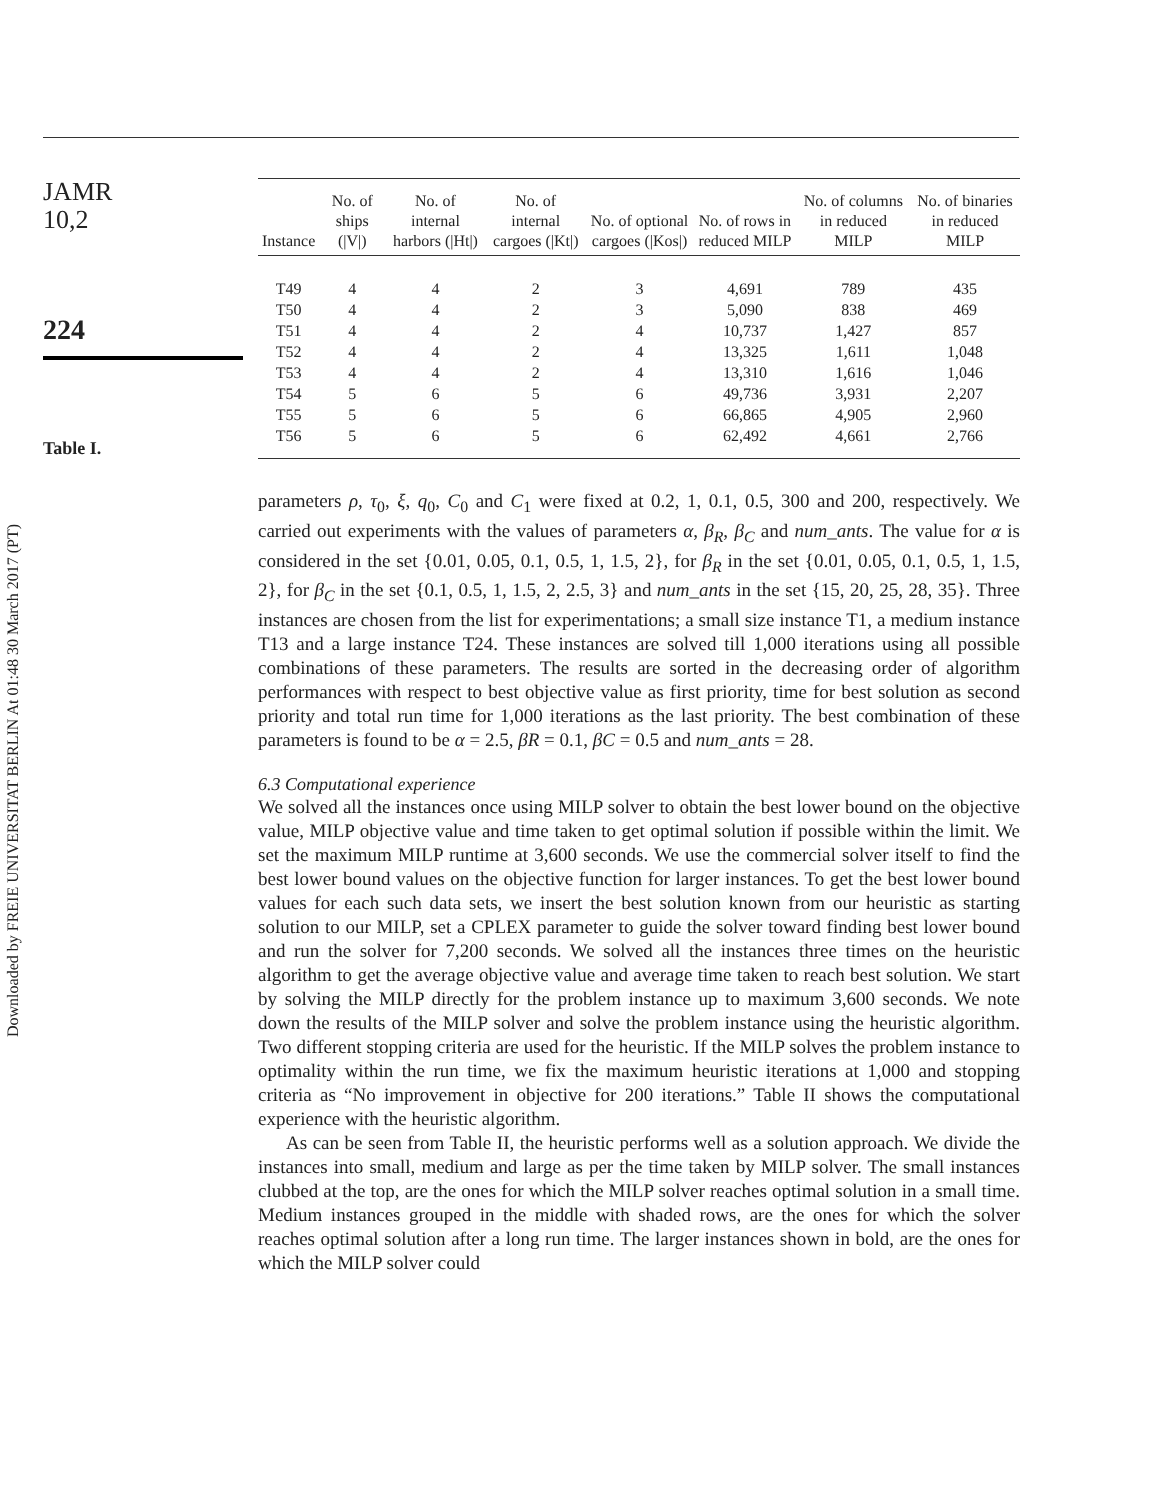Downloaded by FREIE UNIVERSITAT BERLIN At 01:48 30 March 2017 (PT)
JAMR
10,2
224
Table I.
| Instance | No. of ships (/V/) | No. of internal harbors (/Ht/) | No. of internal cargoes (/Kt/) | No. of optional cargoes (/Kos/) | No. of rows in reduced MILP | No. of columns in reduced MILP | No. of binaries in reduced MILP |
| --- | --- | --- | --- | --- | --- | --- | --- |
| T49 | 4 | 4 | 2 | 3 | 4,691 | 789 | 435 |
| T50 | 4 | 4 | 2 | 3 | 5,090 | 838 | 469 |
| T51 | 4 | 4 | 2 | 4 | 10,737 | 1,427 | 857 |
| T52 | 4 | 4 | 2 | 4 | 13,325 | 1,611 | 1,048 |
| T53 | 4 | 4 | 2 | 4 | 13,310 | 1,616 | 1,046 |
| T54 | 5 | 6 | 5 | 6 | 49,736 | 3,931 | 2,207 |
| T55 | 5 | 6 | 5 | 6 | 66,865 | 4,905 | 2,960 |
| T56 | 5 | 6 | 5 | 6 | 62,492 | 4,661 | 2,766 |
parameters ρ, τ<sub>0</sub>, ξ, q<sub>0</sub>, C<sub>0</sub> and C<sub>1</sub> were fixed at 0.2, 1, 0.1, 0.5, 300 and 200, respectively. We carried out experiments with the values of parameters α, β<sub>R</sub>, β<sub>C</sub> and num_ants. The value for α is considered in the set {0.01, 0.05, 0.1, 0.5, 1, 1.5, 2}, for β<sub>R</sub> in the set {0.01, 0.05, 0.1, 0.5, 1, 1.5, 2}, for β<sub>C</sub> in the set {0.1, 0.5, 1, 1.5, 2, 2.5, 3} and num_ants in the set {15, 20, 25, 28, 35}. Three instances are chosen from the list for experimentations; a small size instance T1, a medium instance T13 and a large instance T24. These instances are solved till 1,000 iterations using all possible combinations of these parameters. The results are sorted in the decreasing order of algorithm performances with respect to best objective value as first priority, time for best solution as second priority and total run time for 1,000 iterations as the last priority. The best combination of these parameters is found to be α = 2.5, βR = 0.1, βC = 0.5 and num_ants = 28.
6.3 Computational experience
We solved all the instances once using MILP solver to obtain the best lower bound on the objective value, MILP objective value and time taken to get optimal solution if possible within the limit. We set the maximum MILP runtime at 3,600 seconds. We use the commercial solver itself to find the best lower bound values on the objective function for larger instances. To get the best lower bound values for each such data sets, we insert the best solution known from our heuristic as starting solution to our MILP, set a CPLEX parameter to guide the solver toward finding best lower bound and run the solver for 7,200 seconds. We solved all the instances three times on the heuristic algorithm to get the average objective value and average time taken to reach best solution. We start by solving the MILP directly for the problem instance up to maximum 3,600 seconds. We note down the results of the MILP solver and solve the problem instance using the heuristic algorithm. Two different stopping criteria are used for the heuristic. If the MILP solves the problem instance to optimality within the run time, we fix the maximum heuristic iterations at 1,000 and stopping criteria as “No improvement in objective for 200 iterations.” Table II shows the computational experience with the heuristic algorithm.
As can be seen from Table II, the heuristic performs well as a solution approach. We divide the instances into small, medium and large as per the time taken by MILP solver. The small instances clubbed at the top, are the ones for which the MILP solver reaches optimal solution in a small time. Medium instances grouped in the middle with shaded rows, are the ones for which the solver reaches optimal solution after a long run time. The larger instances shown in bold, are the ones for which the MILP solver could